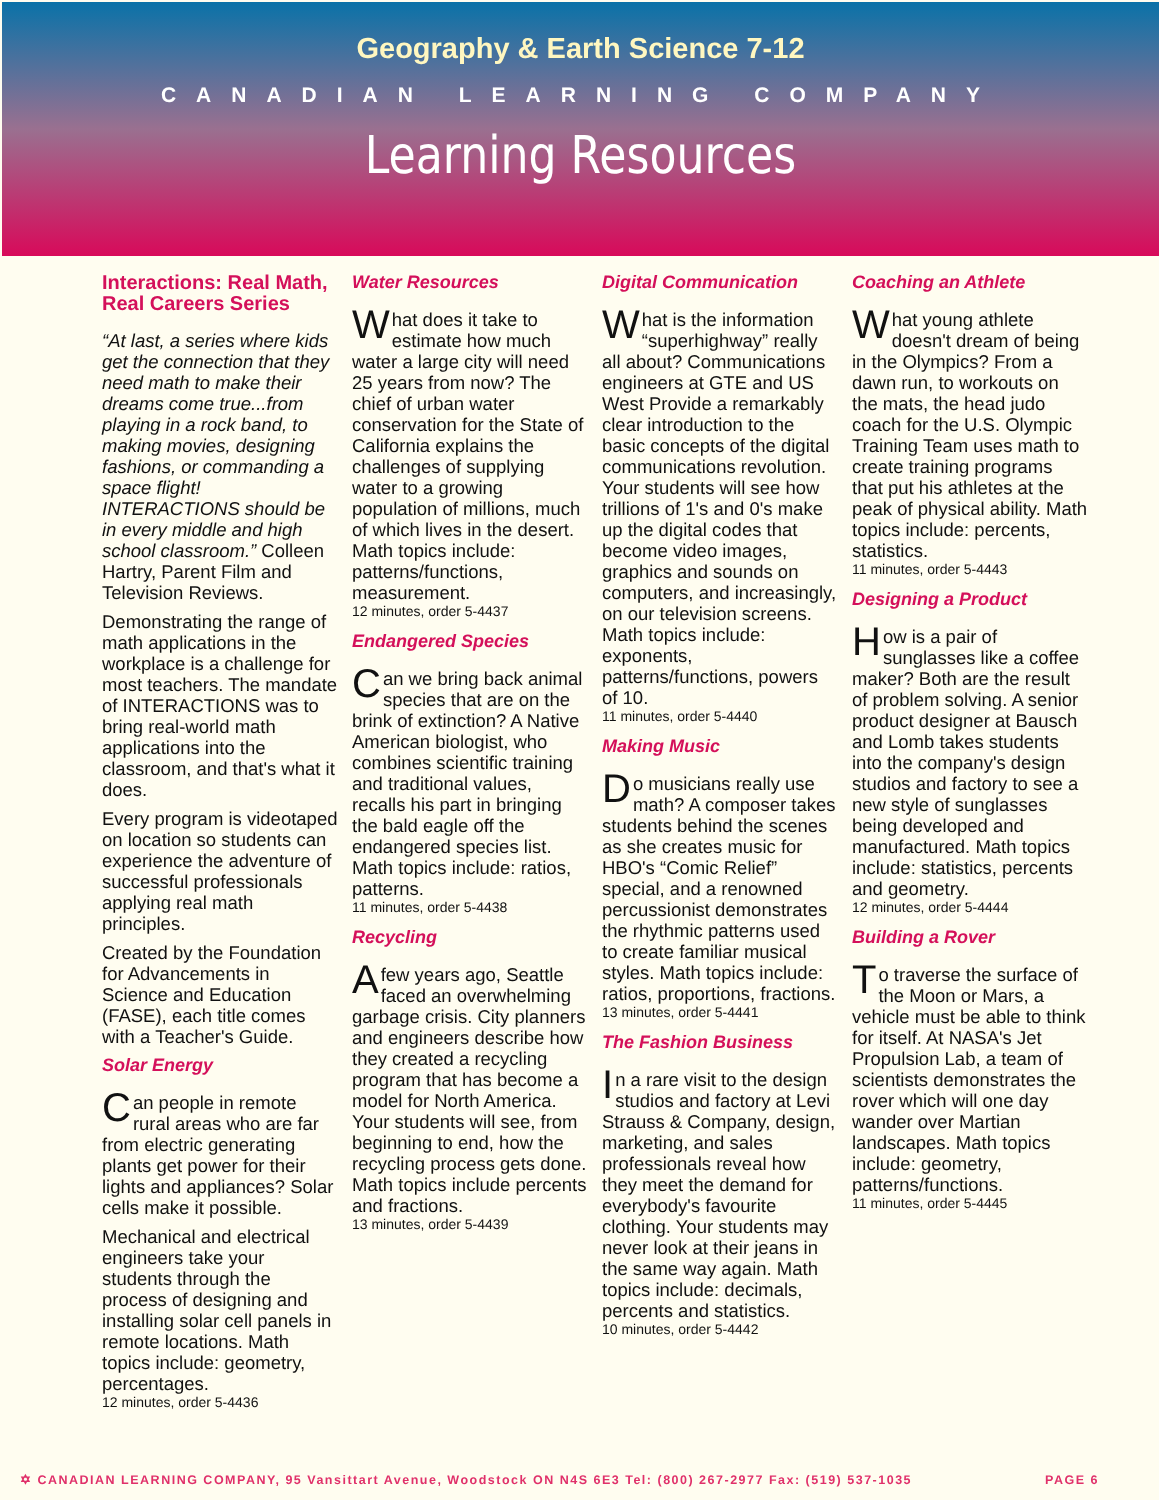Geography & Earth Science 7-12
CANADIAN LEARNING COMPANY
Learning Resources
Interactions: Real Math, Real Careers Series
“At last, a series where kids get the connection that they need math to make their dreams come true...from playing in a rock band, to making movies, designing fashions, or commanding a space flight! INTERACTIONS should be in every middle and high school classroom.” Colleen Hartry, Parent Film and Television Reviews.
Demonstrating the range of math applications in the workplace is a challenge for most teachers. The mandate of INTERACTIONS was to bring real-world math applications into the classroom, and that's what it does.
Every program is videotaped on location so students can experience the adventure of successful professionals applying real math principles.
Created by the Foundation for Advancements in Science and Education (FASE), each title comes with a Teacher's Guide.
Solar Energy
Can people in remote rural areas who are far from electric generating plants get power for their lights and appliances? Solar cells make it possible.
Mechanical and electrical engineers take your students through the process of designing and installing solar cell panels in remote locations. Math topics include: geometry, percentages.
12 minutes, order 5-4436
Water Resources
What does it take to estimate how much water a large city will need 25 years from now? The chief of urban water conservation for the State of California explains the challenges of supplying water to a growing population of millions, much of which lives in the desert. Math topics include: patterns/functions, measurement.
12 minutes, order 5-4437
Endangered Species
Can we bring back animal species that are on the brink of extinction? A Native American biologist, who combines scientific training and traditional values, recalls his part in bringing the bald eagle off the endangered species list. Math topics include: ratios, patterns.
11 minutes, order 5-4438
Recycling
A few years ago, Seattle faced an overwhelming garbage crisis. City planners and engineers describe how they created a recycling program that has become a model for North America. Your students will see, from beginning to end, how the recycling process gets done. Math topics include percents and fractions.
13 minutes, order 5-4439
Digital Communication
What is the information “superhighway” really all about? Communications engineers at GTE and US West Provide a remarkably clear introduction to the basic concepts of the digital communications revolution. Your students will see how trillions of 1's and 0's make up the digital codes that become video images, graphics and sounds on computers, and increasingly, on our television screens. Math topics include: exponents, patterns/functions, powers of 10.
11 minutes, order 5-4440
Making Music
Do musicians really use math? A composer takes students behind the scenes as she creates music for HBO's “Comic Relief” special, and a renowned percussionist demonstrates the rhythmic patterns used to create familiar musical styles. Math topics include: ratios, proportions, fractions.
13 minutes, order 5-4441
The Fashion Business
In a rare visit to the design studios and factory at Levi Strauss & Company, design, marketing, and sales professionals reveal how they meet the demand for everybody's favourite clothing. Your students may never look at their jeans in the same way again. Math topics include: decimals, percents and statistics.
10 minutes, order 5-4442
Coaching an Athlete
What young athlete doesn't dream of being in the Olympics? From a dawn run, to workouts on the mats, the head judo coach for the U.S. Olympic Training Team uses math to create training programs that put his athletes at the peak of physical ability. Math topics include: percents, statistics.
11 minutes, order 5-4443
Designing a Product
How is a pair of sunglasses like a coffee maker? Both are the result of problem solving. A senior product designer at Bausch and Lomb takes students into the company's design studios and factory to see a new style of sunglasses being developed and manufactured. Math topics include: statistics, percents and geometry.
12 minutes, order 5-4444
Building a Rover
To traverse the surface of the Moon or Mars, a vehicle must be able to think for itself. At NASA's Jet Propulsion Lab, a team of scientists demonstrates the rover which will one day wander over Martian landscapes. Math topics include: geometry, patterns/functions.
11 minutes, order 5-4445
✡ CANADIAN LEARNING COMPANY, 95 Vansittart Avenue, Woodstock ON N4S 6E3 Tel: (800) 267-2977 Fax: (519) 537-1035 PAGE 6